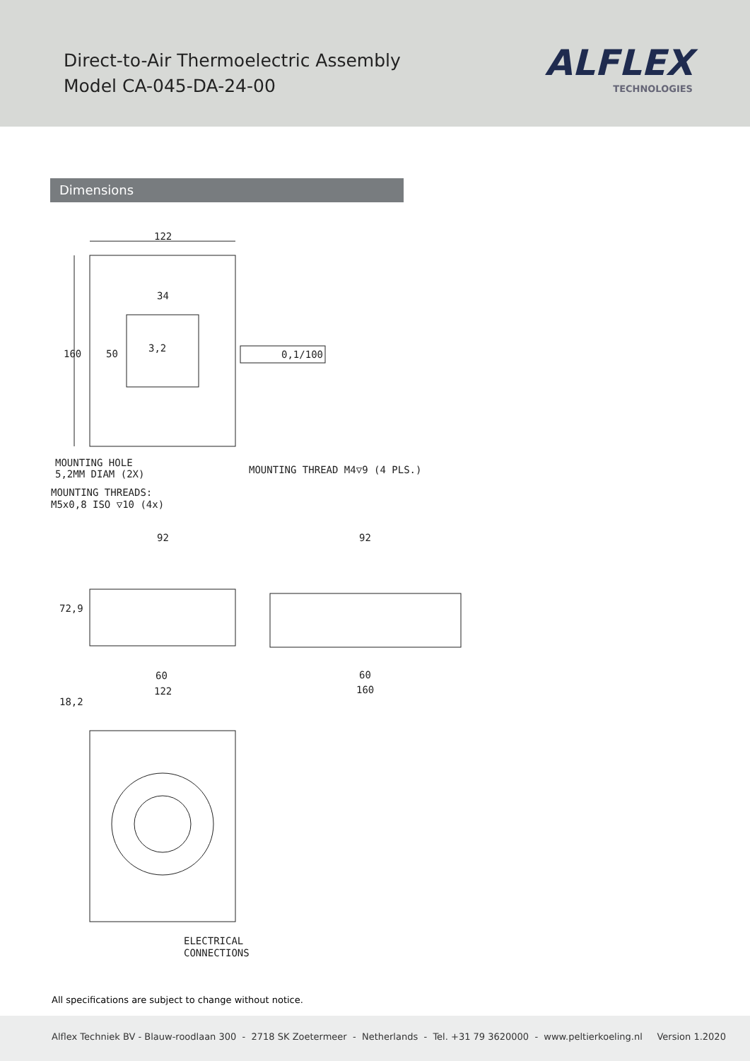Direct-to-Air Thermoelectric Assembly
Model CA-045-DA-24-00
ALFLEX
TECHNOLOGIES
Dimensions
122
34
160
50
3,2
0,1/100
MOUNTING HOLE
5,2MM DIAM (2X)
MOUNTING THREAD M4▽9 (4 PLS.)
MOUNTING THREADS:
M5x0,8 ISO ▽10 (4x)
92
92
72,9
60
122
60
160
18,2
ELECTRICAL
CONNECTIONS
All specifications are subject to change without notice.
Alflex Techniek BV - Blauw-roodlaan 300 - 2718 SK Zoetermeer - Netherlands - Tel. +31 79 3620000 - www.peltierkoeling.nl Version 1.2020